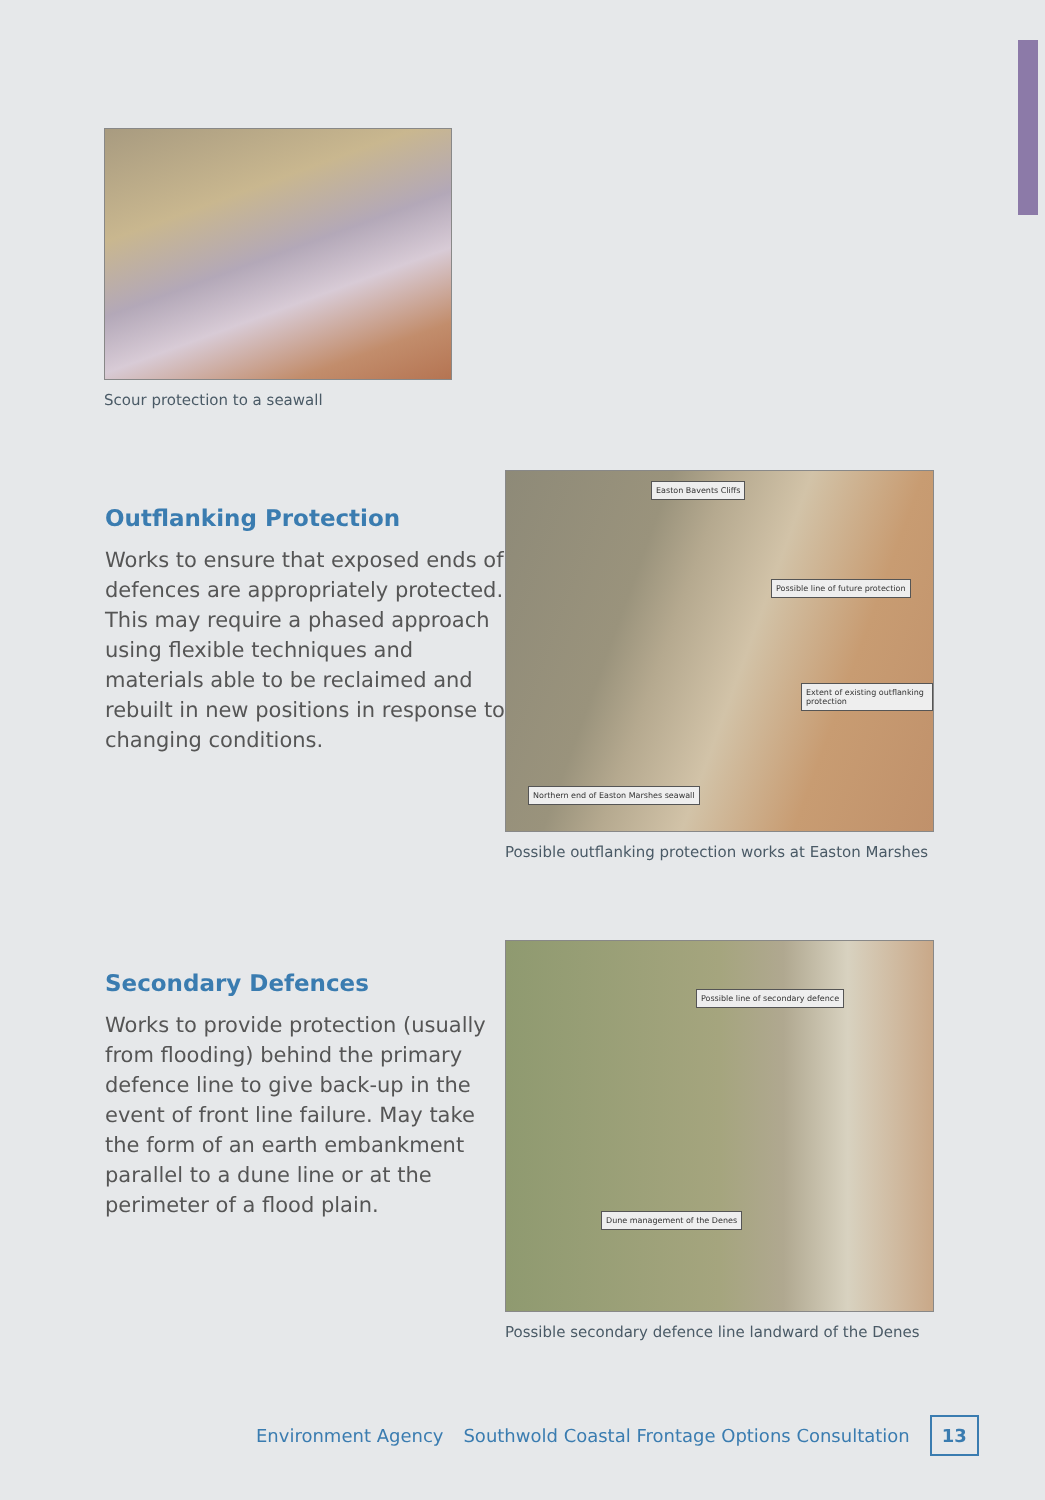Scour protection to a seawall
Outflanking Protection
Works to ensure that exposed ends of defences are appropriately protected. This may require a phased approach using flexible techniques and materials able to be reclaimed and rebuilt in new positions in response to changing conditions.
Easton Bavents Cliffs
Possible line of future protection
Extent of existing outflanking protection
Northern end of Easton Marshes seawall
Possible outflanking protection works at Easton Marshes
Secondary Defences
Works to provide protection (usually from flooding) behind the primary defence line to give back-up in the event of front line failure. May take the form of an earth embankment parallel to a dune line or at the perimeter of a flood plain.
Possible line of secondary defence
Dune management of the Denes
Possible secondary defence line landward of the Denes
Environment Agency Southwold Coastal Frontage Options Consultation 13